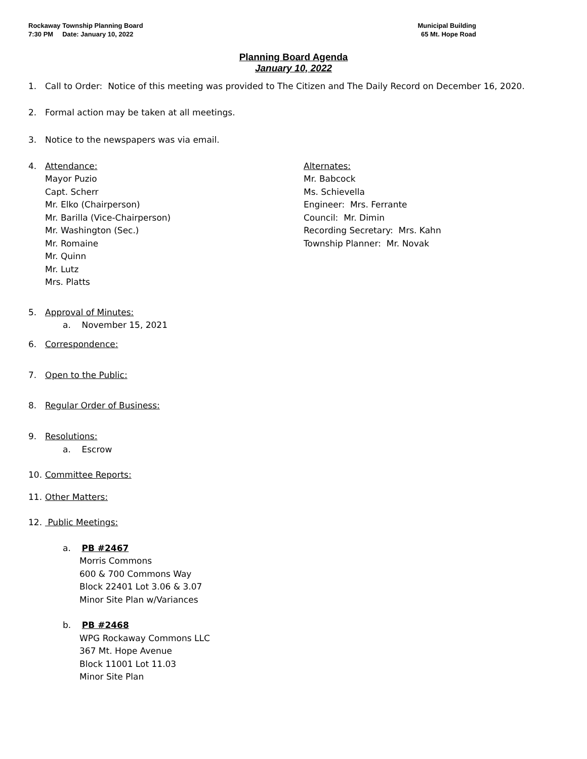Rockaway Township Planning Board
7:30 PM Date: January 10, 2022
Municipal Building
65 Mt. Hope Road
Planning Board Agenda
January 10, 2022
1. Call to Order: Notice of this meeting was provided to The Citizen and The Daily Record on December 16, 2020.
2. Formal action may be taken at all meetings.
3. Notice to the newspapers was via email.
4. Attendance:
Mayor Puzio
Capt. Scherr
Mr. Elko (Chairperson)
Mr. Barilla (Vice-Chairperson)
Mr. Washington (Sec.)
Mr. Romaine
Mr. Quinn
Mr. Lutz
Mrs. Platts
Alternates:
Mr. Babcock
Ms. Schievella
Engineer: Mrs. Ferrante
Council: Mr. Dimin
Recording Secretary: Mrs. Kahn
Township Planner: Mr. Novak
5. Approval of Minutes:
a. November 15, 2021
6. Correspondence:
7. Open to the Public:
8. Regular Order of Business:
9. Resolutions:
a. Escrow
10. Committee Reports:
11. Other Matters:
12. Public Meetings:
a. PB #2467
Morris Commons
600 & 700 Commons Way
Block 22401 Lot 3.06 & 3.07
Minor Site Plan w/Variances
b. PB #2468
WPG Rockaway Commons LLC
367 Mt. Hope Avenue
Block 11001 Lot 11.03
Minor Site Plan